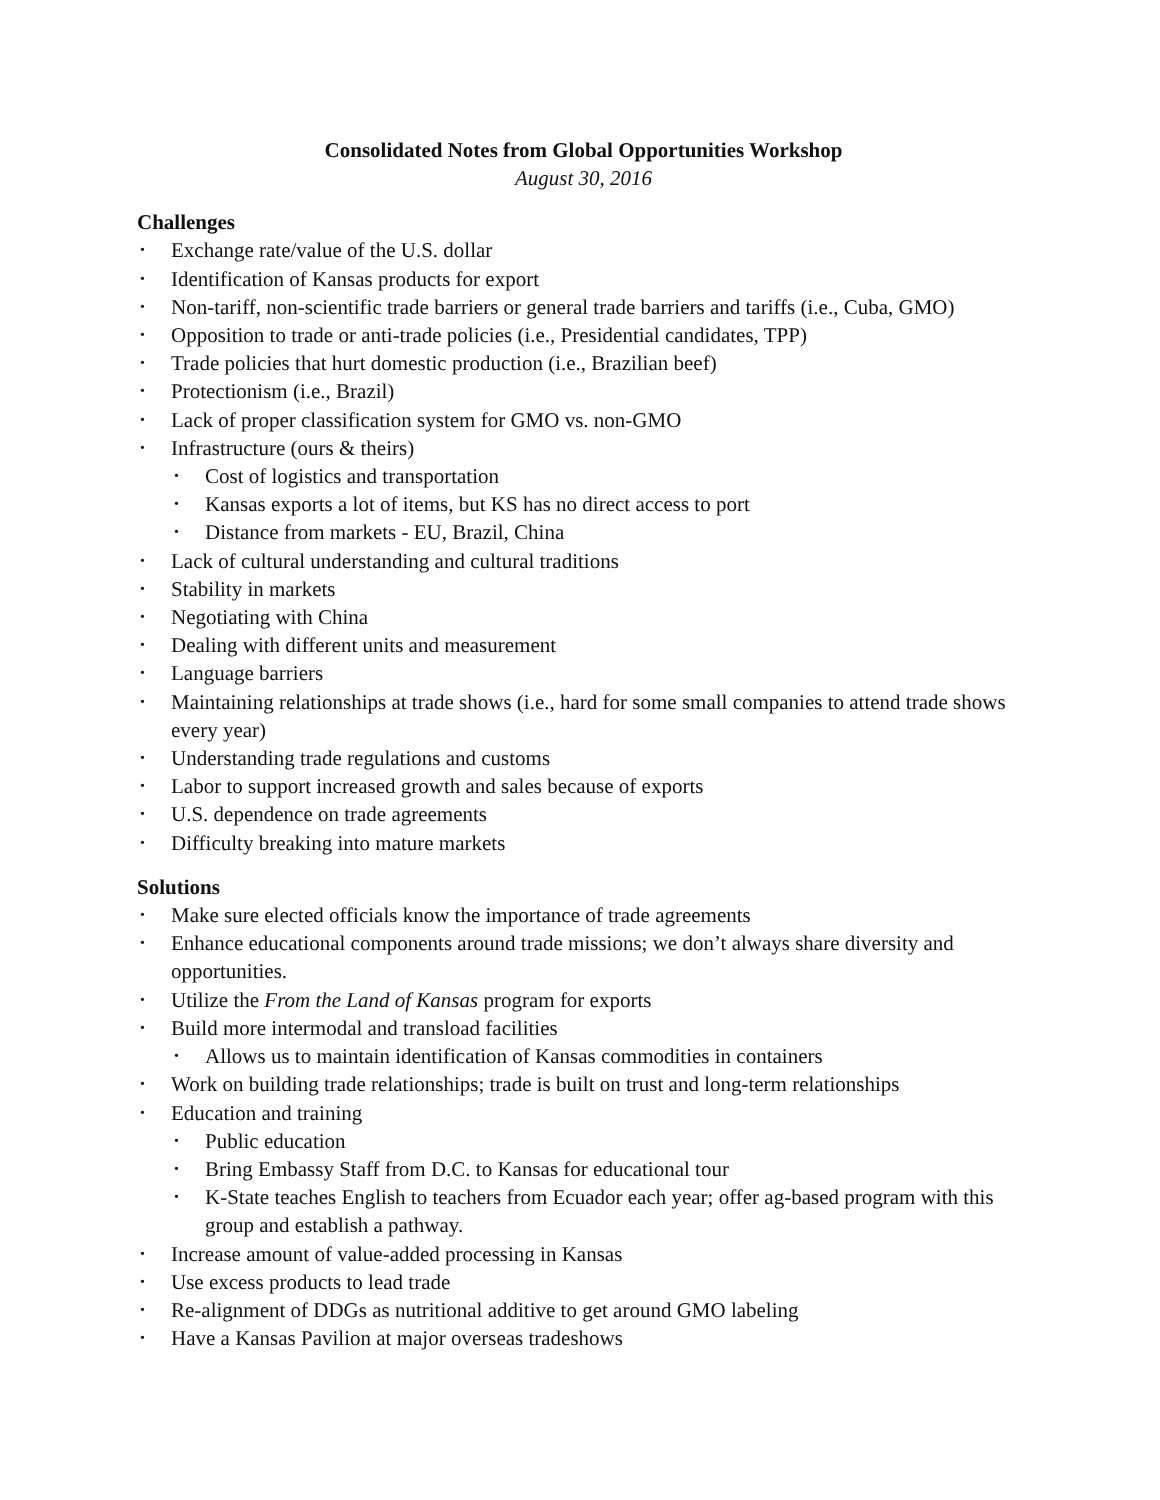Consolidated Notes from Global Opportunities Workshop
August 30, 2016
Challenges
Exchange rate/value of the U.S. dollar
Identification of Kansas products for export
Non-tariff, non-scientific trade barriers or general trade barriers and tariffs (i.e., Cuba, GMO)
Opposition to trade or anti-trade policies (i.e., Presidential candidates, TPP)
Trade policies that hurt domestic production (i.e., Brazilian beef)
Protectionism (i.e., Brazil)
Lack of proper classification system for GMO vs. non-GMO
Infrastructure (ours & theirs)
Cost of logistics and transportation
Kansas exports a lot of items, but KS has no direct access to port
Distance from markets - EU, Brazil, China
Lack of cultural understanding and cultural traditions
Stability in markets
Negotiating with China
Dealing with different units and measurement
Language barriers
Maintaining relationships at trade shows (i.e., hard for some small companies to attend trade shows every year)
Understanding trade regulations and customs
Labor to support increased growth and sales because of exports
U.S. dependence on trade agreements
Difficulty breaking into mature markets
Solutions
Make sure elected officials know the importance of trade agreements
Enhance educational components around trade missions; we don’t always share diversity and opportunities.
Utilize the From the Land of Kansas program for exports
Build more intermodal and transload facilities
Allows us to maintain identification of Kansas commodities in containers
Work on building trade relationships; trade is built on trust and long-term relationships
Education and training
Public education
Bring Embassy Staff from D.C. to Kansas for educational tour
K-State teaches English to teachers from Ecuador each year; offer ag-based program with this group and establish a pathway.
Increase amount of value-added processing in Kansas
Use excess products to lead trade
Re-alignment of DDGs as nutritional additive to get around GMO labeling
Have a Kansas Pavilion at major overseas tradeshows